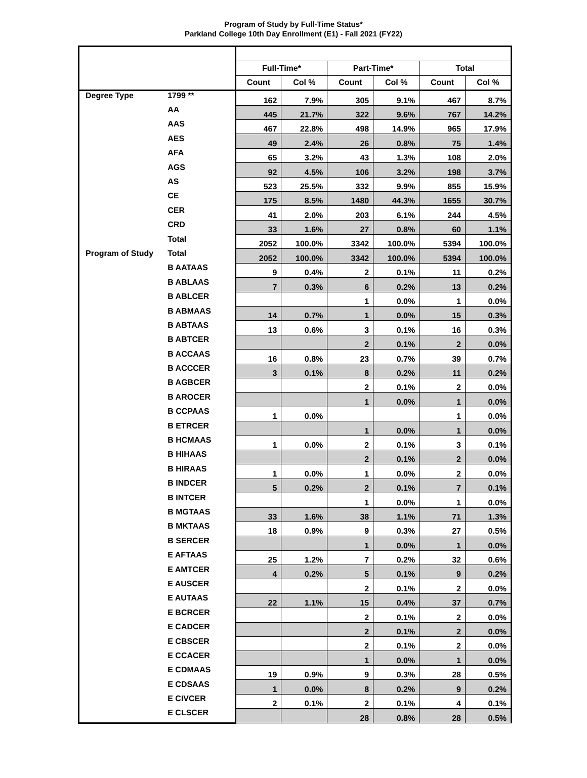Program of Study by Full-Time Status*
Parkland College 10th Day Enrollment (E1) - Fall 2021 (FY22)
| | | Full-Time* | | Part-Time* | | Total | |
| --- | --- | --- | --- | --- | --- | --- | --- |
| | | Count | Col % | Count | Col % | Count | Col % |
| Degree Type | 1799 ** | 162 | 7.9% | 305 | 9.1% | 467 | 8.7% |
| | AA | 445 | 21.7% | 322 | 9.6% | 767 | 14.2% |
| | AAS | 467 | 22.8% | 498 | 14.9% | 965 | 17.9% |
| | AES | 49 | 2.4% | 26 | 0.8% | 75 | 1.4% |
| | AFA | 65 | 3.2% | 43 | 1.3% | 108 | 2.0% |
| | AGS | 92 | 4.5% | 106 | 3.2% | 198 | 3.7% |
| | AS | 523 | 25.5% | 332 | 9.9% | 855 | 15.9% |
| | CE | 175 | 8.5% | 1480 | 44.3% | 1655 | 30.7% |
| | CER | 41 | 2.0% | 203 | 6.1% | 244 | 4.5% |
| | CRD | 33 | 1.6% | 27 | 0.8% | 60 | 1.1% |
| | Total | 2052 | 100.0% | 3342 | 100.0% | 5394 | 100.0% |
| Program of Study | Total | 2052 | 100.0% | 3342 | 100.0% | 5394 | 100.0% |
| | B AATAAS | 9 | 0.4% | 2 | 0.1% | 11 | 0.2% |
| | B ABLAAS | 7 | 0.3% | 6 | 0.2% | 13 | 0.2% |
| | B ABLCER | | | 1 | 0.0% | 1 | 0.0% |
| | B ABMAAS | 14 | 0.7% | 1 | 0.0% | 15 | 0.3% |
| | B ABTAAS | 13 | 0.6% | 3 | 0.1% | 16 | 0.3% |
| | B ABTCER | | | 2 | 0.1% | 2 | 0.0% |
| | B ACCAAS | 16 | 0.8% | 23 | 0.7% | 39 | 0.7% |
| | B ACCCER | 3 | 0.1% | 8 | 0.2% | 11 | 0.2% |
| | B AGBCER | | | 2 | 0.1% | 2 | 0.0% |
| | B AROCER | | | 1 | 0.0% | 1 | 0.0% |
| | B CCPAAS | 1 | 0.0% | | | 1 | 0.0% |
| | B ETRCER | | | 1 | 0.0% | 1 | 0.0% |
| | B HCMAAS | 1 | 0.0% | 2 | 0.1% | 3 | 0.1% |
| | B HIHAAS | | | 2 | 0.1% | 2 | 0.0% |
| | B HIRAAS | 1 | 0.0% | 1 | 0.0% | 2 | 0.0% |
| | B INDCER | 5 | 0.2% | 2 | 0.1% | 7 | 0.1% |
| | B INTCER | | | 1 | 0.0% | 1 | 0.0% |
| | B MGTAAS | 33 | 1.6% | 38 | 1.1% | 71 | 1.3% |
| | B MKTAAS | 18 | 0.9% | 9 | 0.3% | 27 | 0.5% |
| | B SERCER | | | 1 | 0.0% | 1 | 0.0% |
| | E AFTAAS | 25 | 1.2% | 7 | 0.2% | 32 | 0.6% |
| | E AMTCER | 4 | 0.2% | 5 | 0.1% | 9 | 0.2% |
| | E AUSCER | | | 2 | 0.1% | 2 | 0.0% |
| | E AUTAAS | 22 | 1.1% | 15 | 0.4% | 37 | 0.7% |
| | E BCRCER | | | 2 | 0.1% | 2 | 0.0% |
| | E CADCER | | | 2 | 0.1% | 2 | 0.0% |
| | E CBSCER | | | 2 | 0.1% | 2 | 0.0% |
| | E CCACER | | | 1 | 0.0% | 1 | 0.0% |
| | E CDMAAS | 19 | 0.9% | 9 | 0.3% | 28 | 0.5% |
| | E CDSAAS | 1 | 0.0% | 8 | 0.2% | 9 | 0.2% |
| | E CIVCER | 2 | 0.1% | 2 | 0.1% | 4 | 0.1% |
| | E CLSCER | | | 28 | 0.8% | 28 | 0.5% |